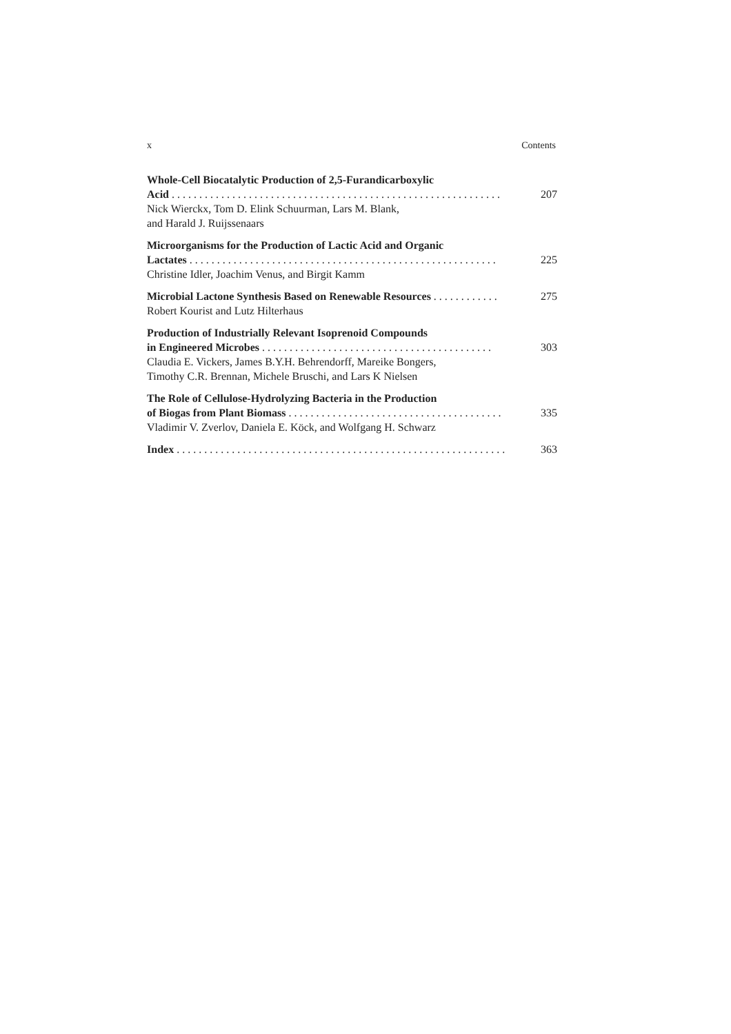x Contents
Whole-Cell Biocatalytic Production of 2,5-Furandicarboxylic
Acid . . . . . . . . . . . . . . . . . . . . . . . . . . . . . . . . . . . . . . . . . . . . . . . . . . . . . . . . . . . . 207
Nick Wierckx, Tom D. Elink Schuurman, Lars M. Blank,
and Harald J. Ruijssenaars
Microorganisms for the Production of Lactic Acid and Organic
Lactates . . . . . . . . . . . . . . . . . . . . . . . . . . . . . . . . . . . . . . . . . . . . . . . . . . . . . . . . 225
Christine Idler, Joachim Venus, and Birgit Kamm
Microbial Lactone Synthesis Based on Renewable Resources . . . . . . . . . . . . 275
Robert Kourist and Lutz Hilterhaus
Production of Industrially Relevant Isoprenoid Compounds
in Engineered Microbes . . . . . . . . . . . . . . . . . . . . . . . . . . . . . . . . . . . . . . . . . . 303
Claudia E. Vickers, James B.Y.H. Behrendorff, Mareike Bongers,
Timothy C.R. Brennan, Michele Bruschi, and Lars K Nielsen
The Role of Cellulose-Hydrolyzing Bacteria in the Production
of Biogas from Plant Biomass . . . . . . . . . . . . . . . . . . . . . . . . . . . . . . . . . . . . . . . 335
Vladimir V. Zverlov, Daniela E. Köck, and Wolfgang H. Schwarz
Index . . . . . . . . . . . . . . . . . . . . . . . . . . . . . . . . . . . . . . . . . . . . . . . . . . . . . . . . . . . . 363